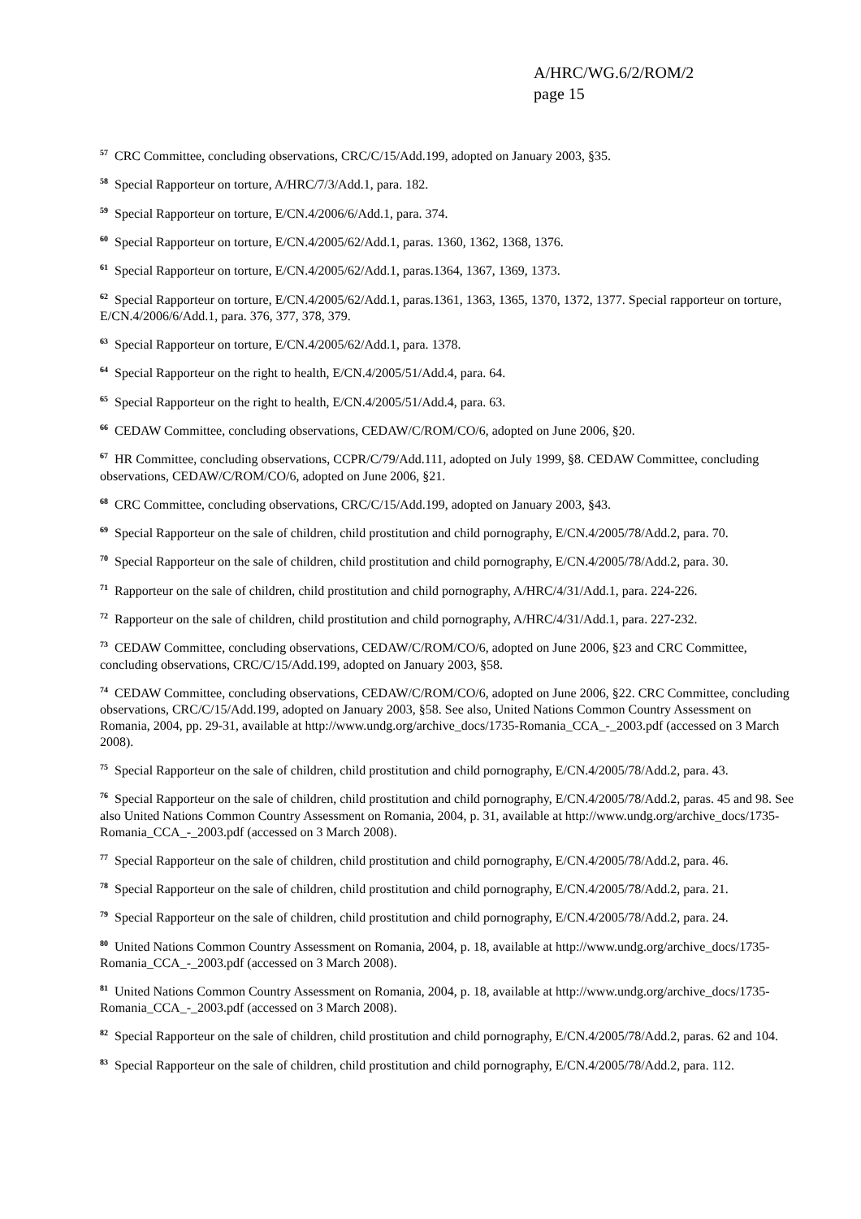A/HRC/WG.6/2/ROM/2
page 15
<sup>57</sup> CRC Committee, concluding observations, CRC/C/15/Add.199, adopted on January 2003, §35.
<sup>58</sup> Special Rapporteur on torture, A/HRC/7/3/Add.1, para. 182.
<sup>59</sup> Special Rapporteur on torture, E/CN.4/2006/6/Add.1, para. 374.
<sup>60</sup> Special Rapporteur on torture, E/CN.4/2005/62/Add.1, paras. 1360, 1362, 1368, 1376.
<sup>61</sup> Special Rapporteur on torture, E/CN.4/2005/62/Add.1, paras.1364, 1367, 1369, 1373.
<sup>62</sup> Special Rapporteur on torture, E/CN.4/2005/62/Add.1, paras.1361, 1363, 1365, 1370, 1372, 1377. Special rapporteur on torture, E/CN.4/2006/6/Add.1, para. 376, 377, 378, 379.
<sup>63</sup> Special Rapporteur on torture, E/CN.4/2005/62/Add.1, para. 1378.
<sup>64</sup> Special Rapporteur on the right to health, E/CN.4/2005/51/Add.4, para. 64.
<sup>65</sup> Special Rapporteur on the right to health, E/CN.4/2005/51/Add.4, para. 63.
<sup>66</sup> CEDAW Committee, concluding observations, CEDAW/C/ROM/CO/6, adopted on June 2006, §20.
<sup>67</sup> HR Committee, concluding observations, CCPR/C/79/Add.111, adopted on July 1999, §8. CEDAW Committee, concluding observations, CEDAW/C/ROM/CO/6, adopted on June 2006, §21.
<sup>68</sup> CRC Committee, concluding observations, CRC/C/15/Add.199, adopted on January 2003, §43.
<sup>69</sup> Special Rapporteur on the sale of children, child prostitution and child pornography, E/CN.4/2005/78/Add.2, para. 70.
<sup>70</sup> Special Rapporteur on the sale of children, child prostitution and child pornography, E/CN.4/2005/78/Add.2, para. 30.
<sup>71</sup> Rapporteur on the sale of children, child prostitution and child pornography, A/HRC/4/31/Add.1, para. 224-226.
<sup>72</sup> Rapporteur on the sale of children, child prostitution and child pornography, A/HRC/4/31/Add.1, para. 227-232.
<sup>73</sup> CEDAW Committee, concluding observations, CEDAW/C/ROM/CO/6, adopted on June 2006, §23 and CRC Committee, concluding observations, CRC/C/15/Add.199, adopted on January 2003, §58.
<sup>74</sup> CEDAW Committee, concluding observations, CEDAW/C/ROM/CO/6, adopted on June 2006, §22. CRC Committee, concluding observations, CRC/C/15/Add.199, adopted on January 2003, §58. See also, United Nations Common Country Assessment on Romania, 2004, pp. 29-31, available at http://www.undg.org/archive_docs/1735-Romania_CCA_-_2003.pdf (accessed on 3 March 2008).
<sup>75</sup> Special Rapporteur on the sale of children, child prostitution and child pornography, E/CN.4/2005/78/Add.2, para. 43.
<sup>76</sup> Special Rapporteur on the sale of children, child prostitution and child pornography, E/CN.4/2005/78/Add.2, paras. 45 and 98. See also United Nations Common Country Assessment on Romania, 2004, p. 31, available at http://www.undg.org/archive_docs/1735-Romania_CCA_-_2003.pdf (accessed on 3 March 2008).
<sup>77</sup> Special Rapporteur on the sale of children, child prostitution and child pornography, E/CN.4/2005/78/Add.2, para. 46.
<sup>78</sup> Special Rapporteur on the sale of children, child prostitution and child pornography, E/CN.4/2005/78/Add.2, para. 21.
<sup>79</sup> Special Rapporteur on the sale of children, child prostitution and child pornography, E/CN.4/2005/78/Add.2, para. 24.
<sup>80</sup> United Nations Common Country Assessment on Romania, 2004, p. 18, available at http://www.undg.org/archive_docs/1735-Romania_CCA_-_2003.pdf (accessed on 3 March 2008).
<sup>81</sup> United Nations Common Country Assessment on Romania, 2004, p. 18, available at http://www.undg.org/archive_docs/1735-Romania_CCA_-_2003.pdf (accessed on 3 March 2008).
<sup>82</sup> Special Rapporteur on the sale of children, child prostitution and child pornography, E/CN.4/2005/78/Add.2, paras. 62 and 104.
<sup>83</sup> Special Rapporteur on the sale of children, child prostitution and child pornography, E/CN.4/2005/78/Add.2, para. 112.